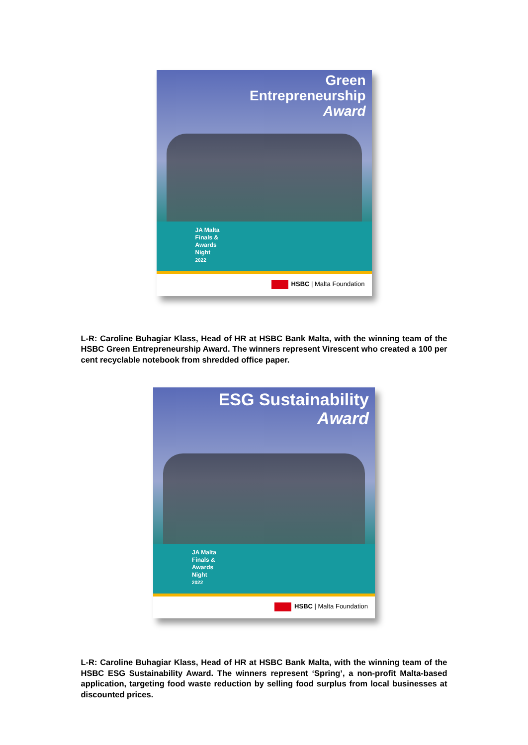Green
Entrepreneurship
Award
JA Malta
Finals &
Awards
Night
2022
HSBC | Malta Foundation
L-R: Caroline Buhagiar Klass, Head of HR at HSBC Bank Malta, with the winning team of the HSBC Green Entrepreneurship Award. The winners represent Virescent who created a 100 per cent recyclable notebook from shredded office paper.
ESG Sustainability
Award
JA Malta
Finals &
Awards
Night
2022
HSBC | Malta Foundation
L-R: Caroline Buhagiar Klass, Head of HR at HSBC Bank Malta, with the winning team of the HSBC ESG Sustainability Award. The winners represent ‘Spring’, a non-profit Malta-based application, targeting food waste reduction by selling food surplus from local businesses at discounted prices.